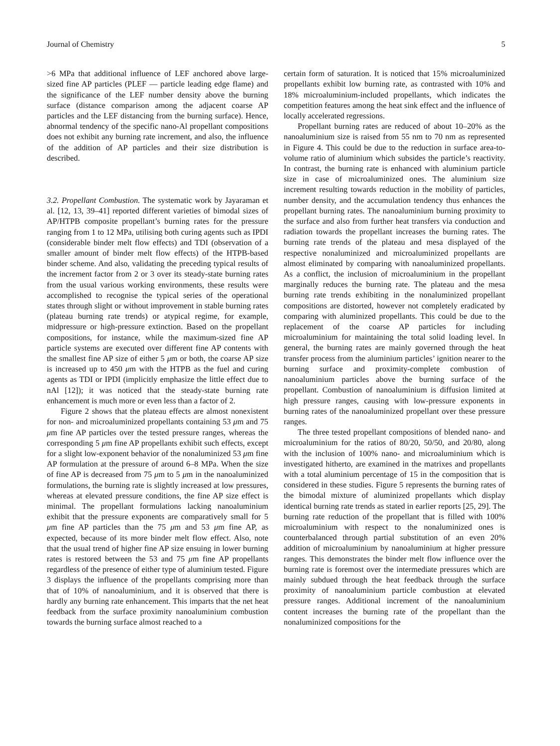Journal of Chemistry 5
>6 MPa that additional influence of LEF anchored above large-sized fine AP particles (PLEF — particle leading edge flame) and the significance of the LEF number density above the burning surface (distance comparison among the adjacent coarse AP particles and the LEF distancing from the burning surface). Hence, abnormal tendency of the specific nano-Al propellant compositions does not exhibit any burning rate increment, and also, the influence of the addition of AP particles and their size distribution is described.
3.2. Propellant Combustion. The systematic work by Jayaraman et al. [12, 13, 39–41] reported different varieties of bimodal sizes of AP/HTPB composite propellant’s burning rates for the pressure ranging from 1 to 12 MPa, utilising both curing agents such as IPDI (considerable binder melt flow effects) and TDI (observation of a smaller amount of binder melt flow effects) of the HTPB-based binder scheme. And also, validating the preceding typical results of the increment factor from 2 or 3 over its steady-state burning rates from the usual various working environments, these results were accomplished to recognise the typical series of the operational states through slight or without improvement in stable burning rates (plateau burning rate trends) or atypical regime, for example, midpressure or high-pressure extinction. Based on the propellant compositions, for instance, while the maximum-sized fine AP particle systems are executed over different fine AP contents with the smallest fine AP size of either 5 μm or both, the coarse AP size is increased up to 450 μm with the HTPB as the fuel and curing agents as TDI or IPDI (implicitly emphasize the little effect due to nAl [12]); it was noticed that the steady-state burning rate enhancement is much more or even less than a factor of 2.
Figure 2 shows that the plateau effects are almost nonexistent for non- and microaluminized propellants containing 53 μm and 75 μm fine AP particles over the tested pressure ranges, whereas the corresponding 5 μm fine AP propellants exhibit such effects, except for a slight low-exponent behavior of the nonaluminized 53 μm fine AP formulation at the pressure of around 6–8 MPa. When the size of fine AP is decreased from 75 μm to 5 μm in the nanoaluminized formulations, the burning rate is slightly increased at low pressures, whereas at elevated pressure conditions, the fine AP size effect is minimal. The propellant formulations lacking nanoaluminium exhibit that the pressure exponents are comparatively small for 5 μm fine AP particles than the 75 μm and 53 μm fine AP, as expected, because of its more binder melt flow effect. Also, note that the usual trend of higher fine AP size ensuing in lower burning rates is restored between the 53 and 75 μm fine AP propellants regardless of the presence of either type of aluminium tested. Figure 3 displays the influence of the propellants comprising more than that of 10% of nanoaluminium, and it is observed that there is hardly any burning rate enhancement. This imparts that the net heat feedback from the surface proximity nanoaluminium combustion towards the burning surface almost reached to a
certain form of saturation. It is noticed that 15% microaluminized propellants exhibit low burning rate, as contrasted with 10% and 18% microaluminium-included propellants, which indicates the competition features among the heat sink effect and the influence of locally accelerated regressions.
Propellant burning rates are reduced of about 10–20% as the nanoaluminium size is raised from 55 nm to 70 nm as represented in Figure 4. This could be due to the reduction in surface area-to-volume ratio of aluminium which subsides the particle’s reactivity. In contrast, the burning rate is enhanced with aluminium particle size in case of microaluminized ones. The aluminium size increment resulting towards reduction in the mobility of particles, number density, and the accumulation tendency thus enhances the propellant burning rates. The nanoaluminium burning proximity to the surface and also from further heat transfers via conduction and radiation towards the propellant increases the burning rates. The burning rate trends of the plateau and mesa displayed of the respective nonaluminized and microaluminized propellants are almost eliminated by comparing with nanoaluminized propellants. As a conflict, the inclusion of microaluminium in the propellant marginally reduces the burning rate. The plateau and the mesa burning rate trends exhibiting in the nonaluminized propellant compositions are distorted, however not completely eradicated by comparing with aluminized propellants. This could be due to the replacement of the coarse AP particles for including microaluminium for maintaining the total solid loading level. In general, the burning rates are mainly governed through the heat transfer process from the aluminium particles’ ignition nearer to the burning surface and proximity-complete combustion of nanoaluminium particles above the burning surface of the propellant. Combustion of nanoaluminium is diffusion limited at high pressure ranges, causing with low-pressure exponents in burning rates of the nanoaluminized propellant over these pressure ranges.
The three tested propellant compositions of blended nano- and microaluminium for the ratios of 80/20, 50/50, and 20/80, along with the inclusion of 100% nano- and microaluminium which is investigated hitherto, are examined in the matrixes and propellants with a total aluminium percentage of 15 in the composition that is considered in these studies. Figure 5 represents the burning rates of the bimodal mixture of aluminized propellants which display identical burning rate trends as stated in earlier reports [25, 29]. The burning rate reduction of the propellant that is filled with 100% microaluminium with respect to the nonaluminized ones is counterbalanced through partial substitution of an even 20% addition of microaluminium by nanoaluminium at higher pressure ranges. This demonstrates the binder melt flow influence over the burning rate is foremost over the intermediate pressures which are mainly subdued through the heat feedback through the surface proximity of nanoaluminium particle combustion at elevated pressure ranges. Additional increment of the nanoaluminium content increases the burning rate of the propellant than the nonaluminized compositions for the